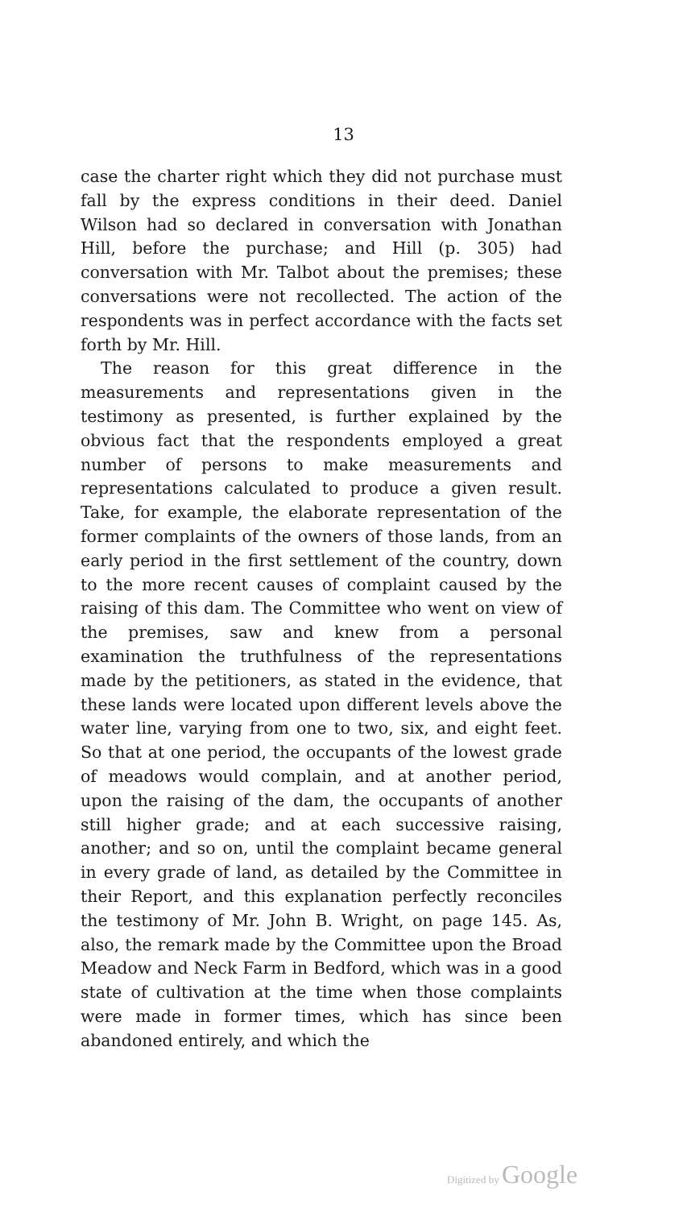13
case the charter right which they did not purchase must fall by the express conditions in their deed. Daniel Wilson had so declared in conversation with Jonathan Hill, before the purchase; and Hill (p. 305) had conversation with Mr. Talbot about the premises; these conversations were not recollected. The action of the respondents was in perfect accordance with the facts set forth by Mr. Hill.
The reason for this great difference in the measurements and representations given in the testimony as presented, is further explained by the obvious fact that the respondents employed a great number of persons to make measurements and representations calculated to produce a given result. Take, for example, the elaborate representation of the former complaints of the owners of those lands, from an early period in the first settlement of the country, down to the more recent causes of complaint caused by the raising of this dam. The Committee who went on view of the premises, saw and knew from a personal examination the truthfulness of the representations made by the petitioners, as stated in the evidence, that these lands were located upon different levels above the water line, varying from one to two, six, and eight feet. So that at one period, the occupants of the lowest grade of meadows would complain, and at another period, upon the raising of the dam, the occupants of another still higher grade; and at each successive raising, another; and so on, until the complaint became general in every grade of land, as detailed by the Committee in their Report, and this explanation perfectly reconciles the testimony of Mr. John B. Wright, on page 145. As, also, the remark made by the Committee upon the Broad Meadow and Neck Farm in Bedford, which was in a good state of cultivation at the time when those complaints were made in former times, which has since been abandoned entirely, and which the
Digitized by Google